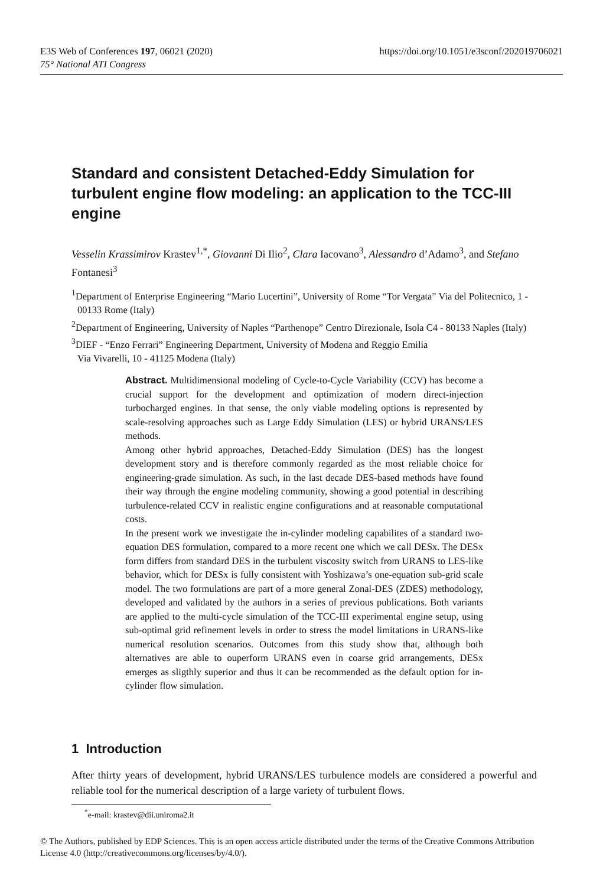https://doi.org/10.1051/e3sconf/202019706021 E3S Web of Conferences 197, 06021 (2020)
75° National ATI Congress
Standard and consistent Detached-Eddy Simulation for turbulent engine flow modeling: an application to the TCC-III engine
Vesselin Krassimirov Krastev<sup>1,*</sup>, Giovanni Di Ilio<sup>2</sup>, Clara Iacovano<sup>3</sup>, Alessandro d’Adamo<sup>3</sup>, and Stefano Fontanesi<sup>3</sup>
<sup>1</sup> Department of Enterprise Engineering “Mario Lucertini”, University of Rome “Tor Vergata” Via del Politecnico, 1 - 00133 Rome (Italy)
<sup>2</sup> Department of Engineering, University of Naples “Parthenope” Centro Direzionale, Isola C4 - 80133 Naples (Italy)
<sup>3</sup> DIEF - “Enzo Ferrari” Engineering Department, University of Modena and Reggio Emilia
Via Vivarelli, 10 - 41125 Modena (Italy)
Abstract. Multidimensional modeling of Cycle-to-Cycle Variability (CCV) has become a crucial support for the development and optimization of modern direct-injection turbocharged engines. In that sense, the only viable modeling options is represented by scale-resolving approaches such as Large Eddy Simulation (LES) or hybrid URANS/LES methods.
Among other hybrid approaches, Detached-Eddy Simulation (DES) has the longest development story and is therefore commonly regarded as the most reliable choice for engineering-grade simulation. As such, in the last decade DES-based methods have found their way through the engine modeling community, showing a good potential in describing turbulence-related CCV in realistic engine configurations and at reasonable computational costs.
In the present work we investigate the in-cylinder modeling capabilites of a standard two-equation DES formulation, compared to a more recent one which we call DESx. The DESx form differs from standard DES in the turbulent viscosity switch from URANS to LES-like behavior, which for DESx is fully consistent with Yoshizawa’s one-equation sub-grid scale model. The two formulations are part of a more general Zonal-DES (ZDES) methodology, developed and validated by the authors in a series of previous publications. Both variants are applied to the multi-cycle simulation of the TCC-III experimental engine setup, using sub-optimal grid refinement levels in order to stress the model limitations in URANS-like numerical resolution scenarios. Outcomes from this study show that, although both alternatives are able to ouperform URANS even in coarse grid arrangements, DESx emerges as sligthly superior and thus it can be recommended as the default option for in-cylinder flow simulation.
1 Introduction
After thirty years of development, hybrid URANS/LES turbulence models are considered a powerful and reliable tool for the numerical description of a large variety of turbulent flows.
<sup>*</sup> e-mail: krastev@dii.uniroma2.it
© The Authors, published by EDP Sciences. This is an open access article distributed under the terms of the Creative Commons Attribution License 4.0 (http://creativecommons.org/licenses/by/4.0/).